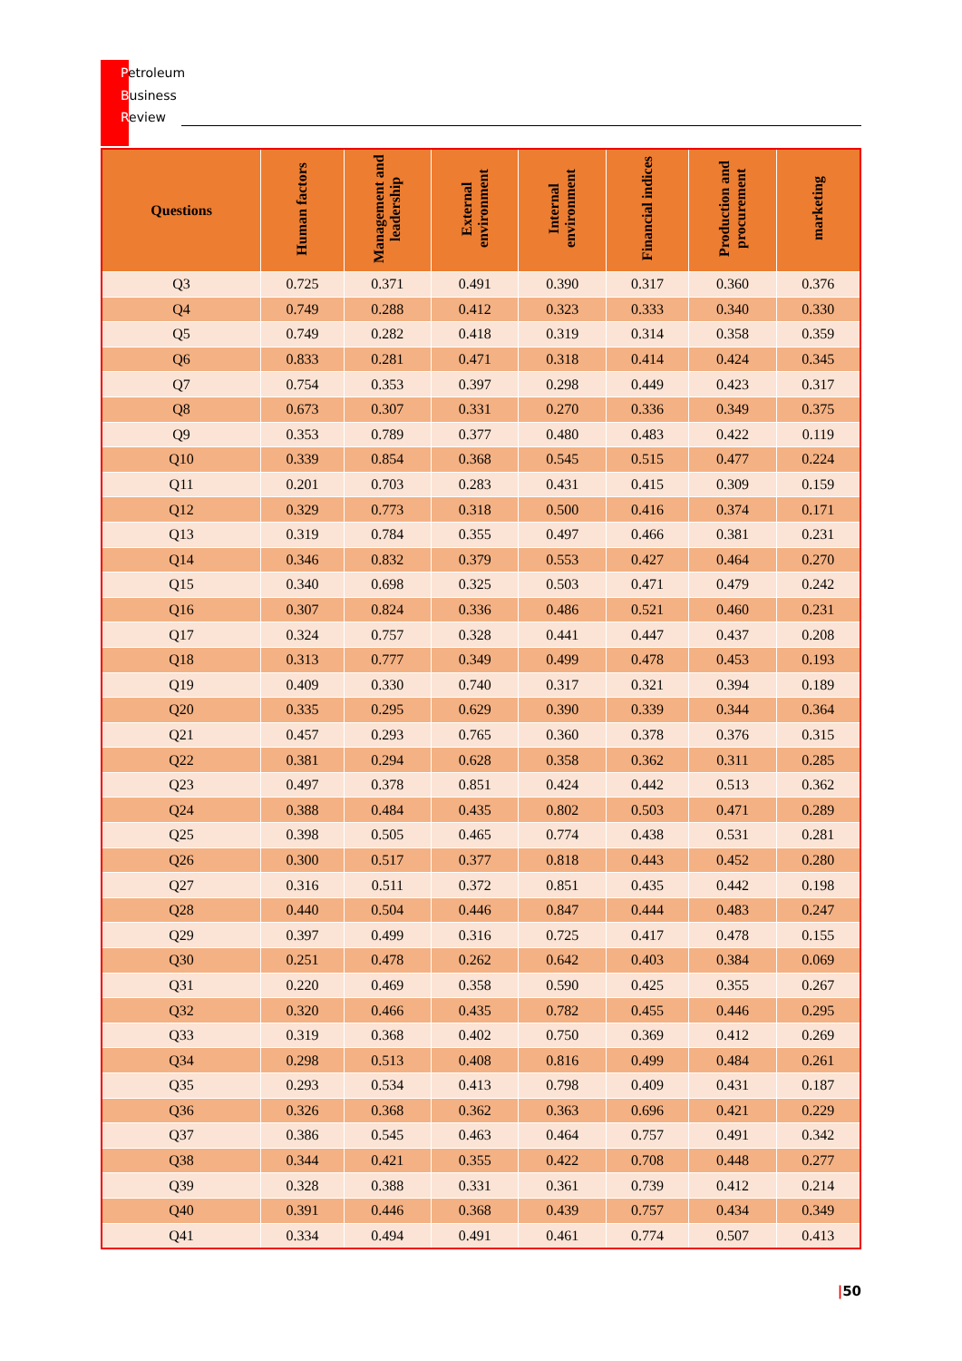Petroleum
Business
Review
| Questions | Human factors | Management and leadership | External environment | Internal environment | Financial indices | Production and procurement | marketing |
| --- | --- | --- | --- | --- | --- | --- | --- |
| Q3 | 0.725 | 0.371 | 0.491 | 0.390 | 0.317 | 0.360 | 0.376 |
| Q4 | 0.749 | 0.288 | 0.412 | 0.323 | 0.333 | 0.340 | 0.330 |
| Q5 | 0.749 | 0.282 | 0.418 | 0.319 | 0.314 | 0.358 | 0.359 |
| Q6 | 0.833 | 0.281 | 0.471 | 0.318 | 0.414 | 0.424 | 0.345 |
| Q7 | 0.754 | 0.353 | 0.397 | 0.298 | 0.449 | 0.423 | 0.317 |
| Q8 | 0.673 | 0.307 | 0.331 | 0.270 | 0.336 | 0.349 | 0.375 |
| Q9 | 0.353 | 0.789 | 0.377 | 0.480 | 0.483 | 0.422 | 0.119 |
| Q10 | 0.339 | 0.854 | 0.368 | 0.545 | 0.515 | 0.477 | 0.224 |
| Q11 | 0.201 | 0.703 | 0.283 | 0.431 | 0.415 | 0.309 | 0.159 |
| Q12 | 0.329 | 0.773 | 0.318 | 0.500 | 0.416 | 0.374 | 0.171 |
| Q13 | 0.319 | 0.784 | 0.355 | 0.497 | 0.466 | 0.381 | 0.231 |
| Q14 | 0.346 | 0.832 | 0.379 | 0.553 | 0.427 | 0.464 | 0.270 |
| Q15 | 0.340 | 0.698 | 0.325 | 0.503 | 0.471 | 0.479 | 0.242 |
| Q16 | 0.307 | 0.824 | 0.336 | 0.486 | 0.521 | 0.460 | 0.231 |
| Q17 | 0.324 | 0.757 | 0.328 | 0.441 | 0.447 | 0.437 | 0.208 |
| Q18 | 0.313 | 0.777 | 0.349 | 0.499 | 0.478 | 0.453 | 0.193 |
| Q19 | 0.409 | 0.330 | 0.740 | 0.317 | 0.321 | 0.394 | 0.189 |
| Q20 | 0.335 | 0.295 | 0.629 | 0.390 | 0.339 | 0.344 | 0.364 |
| Q21 | 0.457 | 0.293 | 0.765 | 0.360 | 0.378 | 0.376 | 0.315 |
| Q22 | 0.381 | 0.294 | 0.628 | 0.358 | 0.362 | 0.311 | 0.285 |
| Q23 | 0.497 | 0.378 | 0.851 | 0.424 | 0.442 | 0.513 | 0.362 |
| Q24 | 0.388 | 0.484 | 0.435 | 0.802 | 0.503 | 0.471 | 0.289 |
| Q25 | 0.398 | 0.505 | 0.465 | 0.774 | 0.438 | 0.531 | 0.281 |
| Q26 | 0.300 | 0.517 | 0.377 | 0.818 | 0.443 | 0.452 | 0.280 |
| Q27 | 0.316 | 0.511 | 0.372 | 0.851 | 0.435 | 0.442 | 0.198 |
| Q28 | 0.440 | 0.504 | 0.446 | 0.847 | 0.444 | 0.483 | 0.247 |
| Q29 | 0.397 | 0.499 | 0.316 | 0.725 | 0.417 | 0.478 | 0.155 |
| Q30 | 0.251 | 0.478 | 0.262 | 0.642 | 0.403 | 0.384 | 0.069 |
| Q31 | 0.220 | 0.469 | 0.358 | 0.590 | 0.425 | 0.355 | 0.267 |
| Q32 | 0.320 | 0.466 | 0.435 | 0.782 | 0.455 | 0.446 | 0.295 |
| Q33 | 0.319 | 0.368 | 0.402 | 0.750 | 0.369 | 0.412 | 0.269 |
| Q34 | 0.298 | 0.513 | 0.408 | 0.816 | 0.499 | 0.484 | 0.261 |
| Q35 | 0.293 | 0.534 | 0.413 | 0.798 | 0.409 | 0.431 | 0.187 |
| Q36 | 0.326 | 0.368 | 0.362 | 0.363 | 0.696 | 0.421 | 0.229 |
| Q37 | 0.386 | 0.545 | 0.463 | 0.464 | 0.757 | 0.491 | 0.342 |
| Q38 | 0.344 | 0.421 | 0.355 | 0.422 | 0.708 | 0.448 | 0.277 |
| Q39 | 0.328 | 0.388 | 0.331 | 0.361 | 0.739 | 0.412 | 0.214 |
| Q40 | 0.391 | 0.446 | 0.368 | 0.439 | 0.757 | 0.434 | 0.349 |
| Q41 | 0.334 | 0.494 | 0.491 | 0.461 | 0.774 | 0.507 | 0.413 |
|50